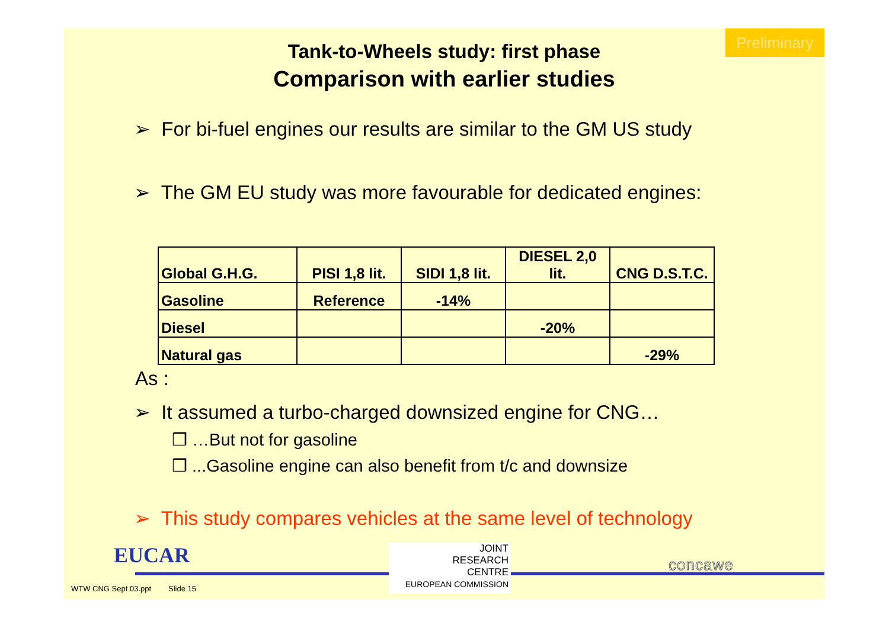Preliminary
Tank-to-Wheels study: first phase
Comparison with earlier studies
➢ For bi-fuel engines our results are similar to the GM US study
➢ The GM EU study was more favourable for dedicated engines:
| Global G.H.G. | PISI 1,8 lit. | SIDI 1,8 lit. | DIESEL 2,0 lit. | CNG D.S.T.C. |
| Gasoline | Reference | -14% | | |
| Diesel | | | -20% | |
| Natural gas | | | | -29% |
As :
➢ It assumed a turbo-charged downsized engine for CNG…
❒ …But not for gasoline
❒ ...Gasoline engine can also benefit from t/c and downsize
➢ This study compares vehicles at the same level of technology
EUCAR
JOINT
RESEARCH
CENTRE
EUROPEAN COMMISSION
concawe
WTW CNG Sept 03.ppt Slide 15